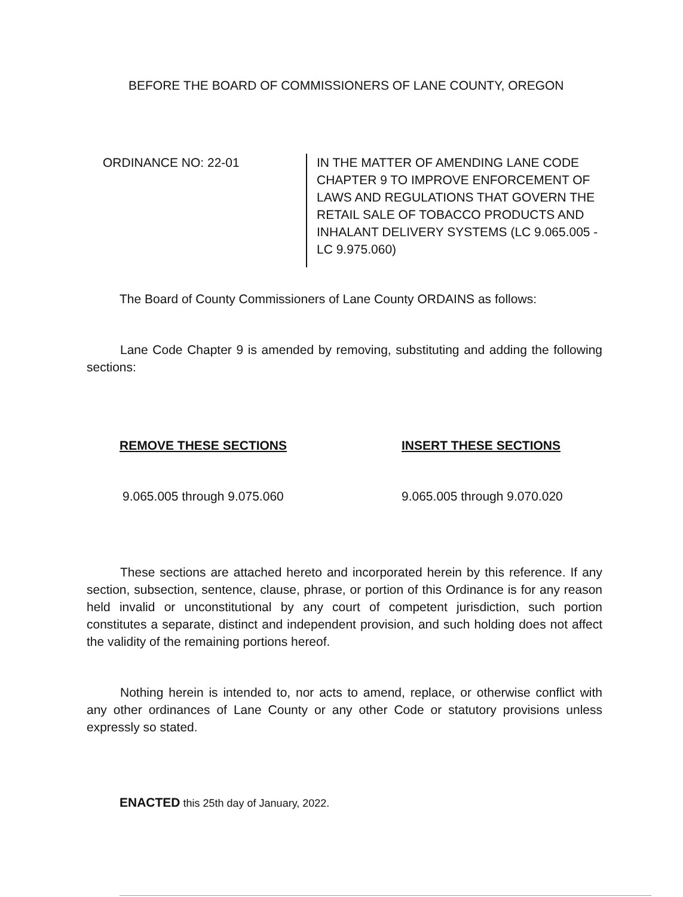BEFORE THE BOARD OF COMMISSIONERS OF LANE COUNTY, OREGON
ORDINANCE NO: 22-01 IN THE MATTER OF AMENDING LANE CODE CHAPTER 9 TO IMPROVE ENFORCEMENT OF LAWS AND REGULATIONS THAT GOVERN THE RETAIL SALE OF TOBACCO PRODUCTS AND INHALANT DELIVERY SYSTEMS (LC 9.065.005 - LC 9.975.060)
The Board of County Commissioners of Lane County ORDAINS as follows:
Lane Code Chapter 9 is amended by removing, substituting and adding the following sections:
REMOVE THESE SECTIONS INSERT THESE SECTIONS
9.065.005 through 9.075.060 9.065.005 through 9.070.020
These sections are attached hereto and incorporated herein by this reference. If any section, subsection, sentence, clause, phrase, or portion of this Ordinance is for any reason held invalid or unconstitutional by any court of competent jurisdiction, such portion constitutes a separate, distinct and independent provision, and such holding does not affect the validity of the remaining portions hereof.
Nothing herein is intended to, nor acts to amend, replace, or otherwise conflict with any other ordinances of Lane County or any other Code or statutory provisions unless expressly so stated.
ENACTED this 25th day of January, 2022.